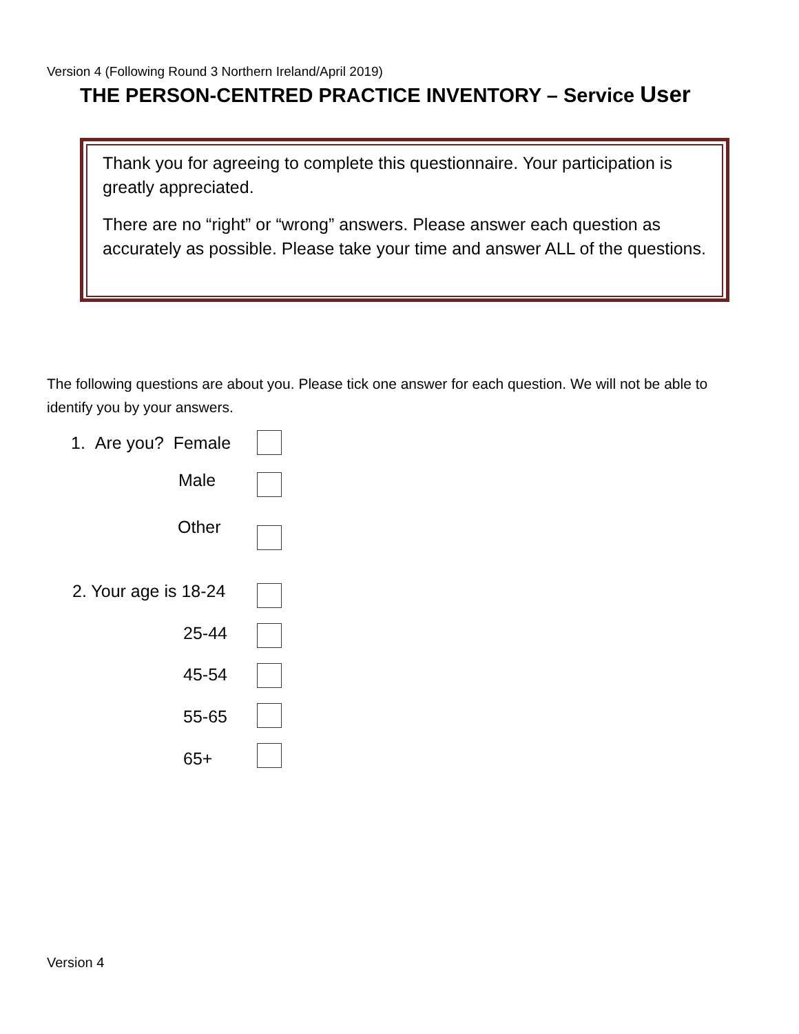Version 4 (Following Round 3 Northern Ireland/April 2019)
THE PERSON-CENTRED PRACTICE INVENTORY – Service User
Thank you for agreeing to complete this questionnaire. Your participation is greatly appreciated.
There are no “right” or “wrong” answers. Please answer each question as accurately as possible. Please take your time and answer ALL of the questions.
The following questions are about you. Please tick one answer for each question. We will not be able to identify you by your answers.
1. Are you? Female
Male
Other
2. Your age is 18-24
25-44
45-54
55-65
65+
Version 4